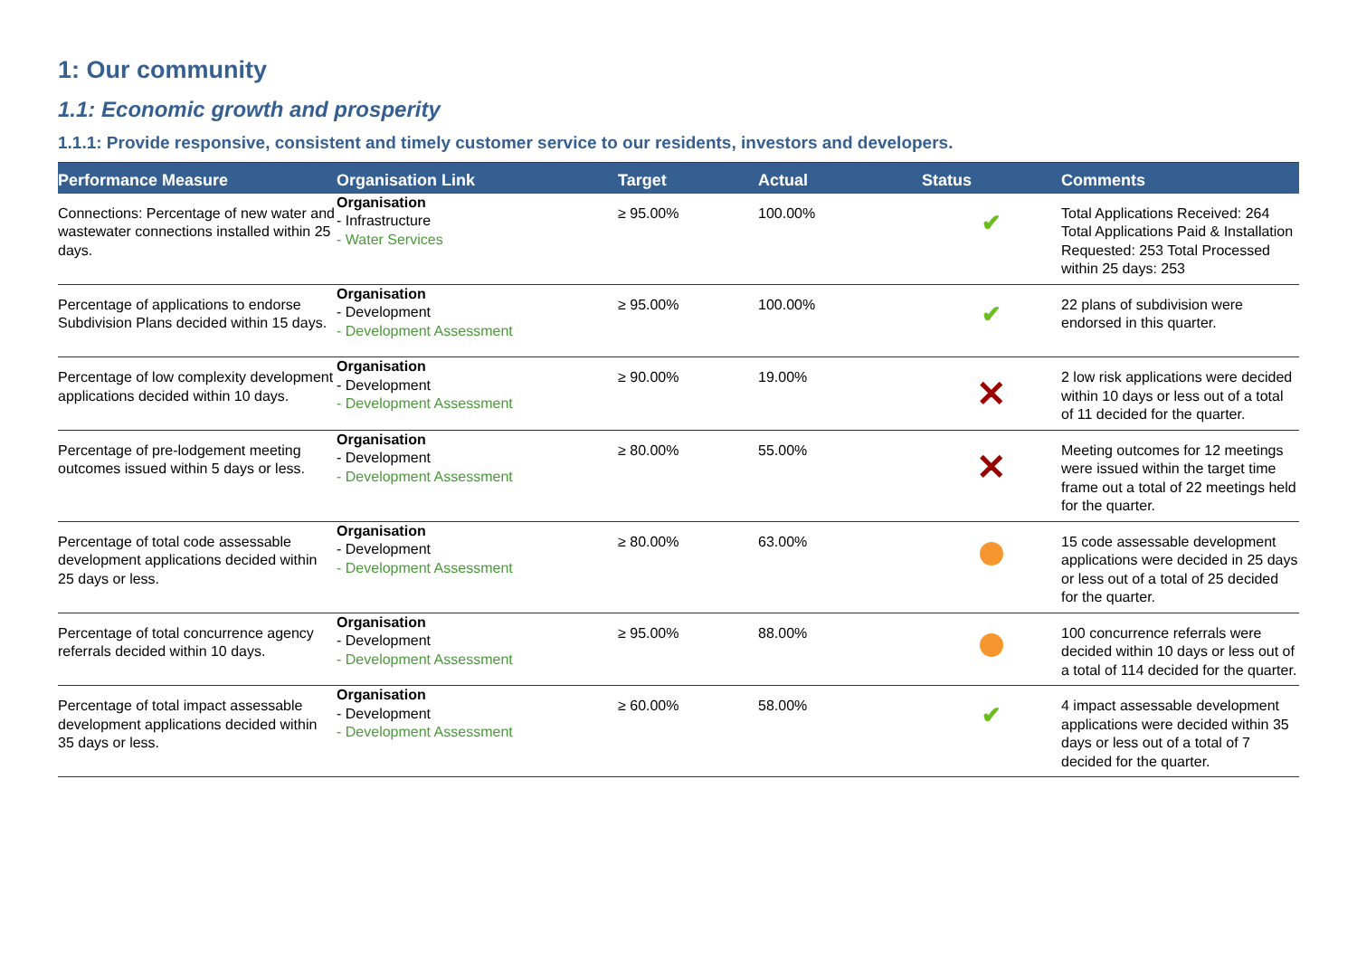1: Our community
1.1: Economic growth and prosperity
1.1.1: Provide responsive, consistent and timely customer service to our residents, investors and developers.
| Performance Measure | Organisation Link | Target | Actual | Status | Comments |
| --- | --- | --- | --- | --- | --- |
| Connections: Percentage of new water and wastewater connections installed within 25 days. | Organisation - Infrastructure - Water Services | ≥ 95.00% | 100.00% | ✔ | Total Applications Received: 264 Total Applications Paid & Installation Requested: 253 Total Processed within 25 days: 253 |
| Percentage of applications to endorse Subdivision Plans decided within 15 days. | Organisation - Development - Development Assessment | ≥ 95.00% | 100.00% | ✔ | 22 plans of subdivision were endorsed in this quarter. |
| Percentage of low complexity development applications decided within 10 days. | Organisation - Development - Development Assessment | ≥ 90.00% | 19.00% | ✕ | 2 low risk applications were decided within 10 days or less out of a total of 11 decided for the quarter. |
| Percentage of pre-lodgement meeting outcomes issued within 5 days or less. | Organisation - Development - Development Assessment | ≥ 80.00% | 55.00% | ✕ | Meeting outcomes for 12 meetings were issued within the target time frame out a total of 22 meetings held for the quarter. |
| Percentage of total code assessable development applications decided within 25 days or less. | Organisation - Development - Development Assessment | ≥ 80.00% | 63.00% | | 15 code assessable development applications were decided in 25 days or less out of a total of 25 decided for the quarter. |
| Percentage of total concurrence agency referrals decided within 10 days. | Organisation - Development - Development Assessment | ≥ 95.00% | 88.00% | | 100 concurrence referrals were decided within 10 days or less out of a total of 114 decided for the quarter. |
| Percentage of total impact assessable development applications decided within 35 days or less. | Organisation - Development - Development Assessment | ≥ 60.00% | 58.00% | ✔ | 4 impact assessable development applications were decided within 35 days or less out of a total of 7 decided for the quarter. |